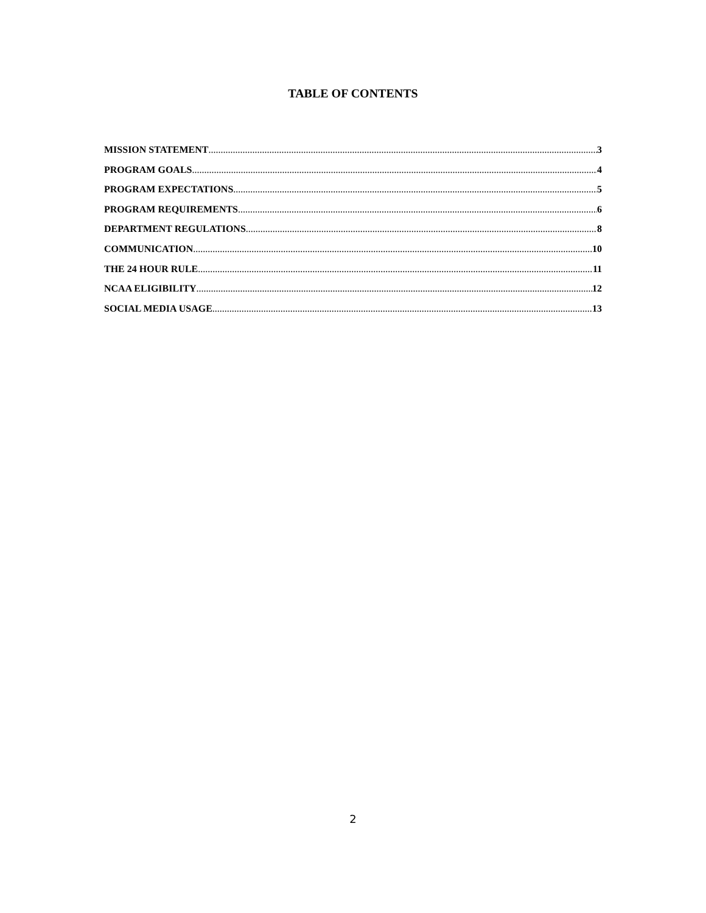TABLE OF CONTENTS
MISSION STATEMENT 3
PROGRAM GOALS 4
PROGRAM EXPECTATIONS 5
PROGRAM REQUIREMENTS 6
DEPARTMENT REGULATIONS 8
COMMUNICATION 10
THE 24 HOUR RULE 11
NCAA ELIGIBILITY 12
SOCIAL MEDIA USAGE 13
2